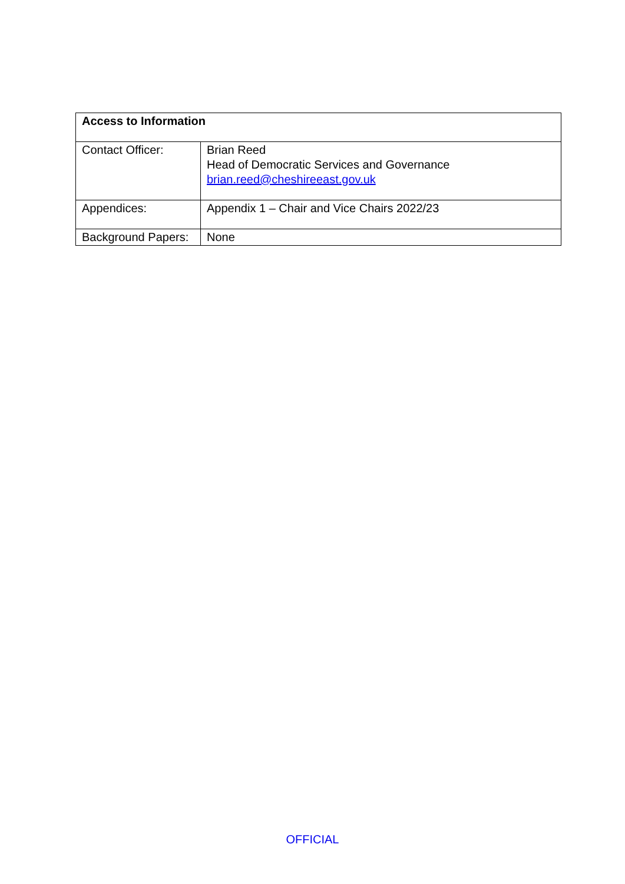| Access to Information | |
| Contact Officer: | Brian Reed Head of Democratic Services and Governance brian.reed@cheshireeast.gov.uk |
| Appendices: | Appendix 1 – Chair and Vice Chairs 2022/23 |
| Background Papers: | None |
OFFICIAL